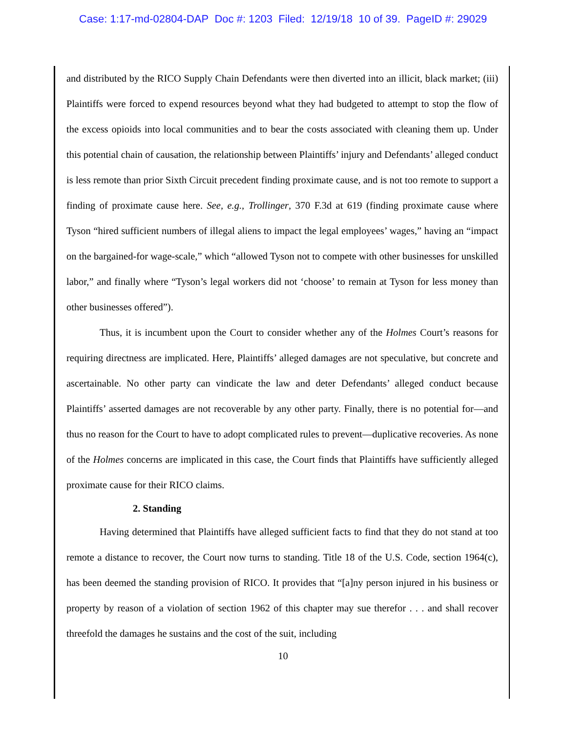Case: 1:17-md-02804-DAP Doc #: 1203 Filed: 12/19/18 10 of 39. PageID #: 29029
and distributed by the RICO Supply Chain Defendants were then diverted into an illicit, black market; (iii) Plaintiffs were forced to expend resources beyond what they had budgeted to attempt to stop the flow of the excess opioids into local communities and to bear the costs associated with cleaning them up. Under this potential chain of causation, the relationship between Plaintiffs’ injury and Defendants’ alleged conduct is less remote than prior Sixth Circuit precedent finding proximate cause, and is not too remote to support a finding of proximate cause here. See, e.g., Trollinger, 370 F.3d at 619 (finding proximate cause where Tyson “hired sufficient numbers of illegal aliens to impact the legal employees’ wages,” having an “impact on the bargained-for wage-scale,” which “allowed Tyson not to compete with other businesses for unskilled labor,” and finally where “Tyson’s legal workers did not ‘choose’ to remain at Tyson for less money than other businesses offered”).
Thus, it is incumbent upon the Court to consider whether any of the Holmes Court’s reasons for requiring directness are implicated. Here, Plaintiffs’ alleged damages are not speculative, but concrete and ascertainable. No other party can vindicate the law and deter Defendants’ alleged conduct because Plaintiffs’ asserted damages are not recoverable by any other party. Finally, there is no potential for—and thus no reason for the Court to have to adopt complicated rules to prevent—duplicative recoveries. As none of the Holmes concerns are implicated in this case, the Court finds that Plaintiffs have sufficiently alleged proximate cause for their RICO claims.
2. Standing
Having determined that Plaintiffs have alleged sufficient facts to find that they do not stand at too remote a distance to recover, the Court now turns to standing. Title 18 of the U.S. Code, section 1964(c), has been deemed the standing provision of RICO. It provides that “[a]ny person injured in his business or property by reason of a violation of section 1962 of this chapter may sue therefor . . . and shall recover threefold the damages he sustains and the cost of the suit, including
10